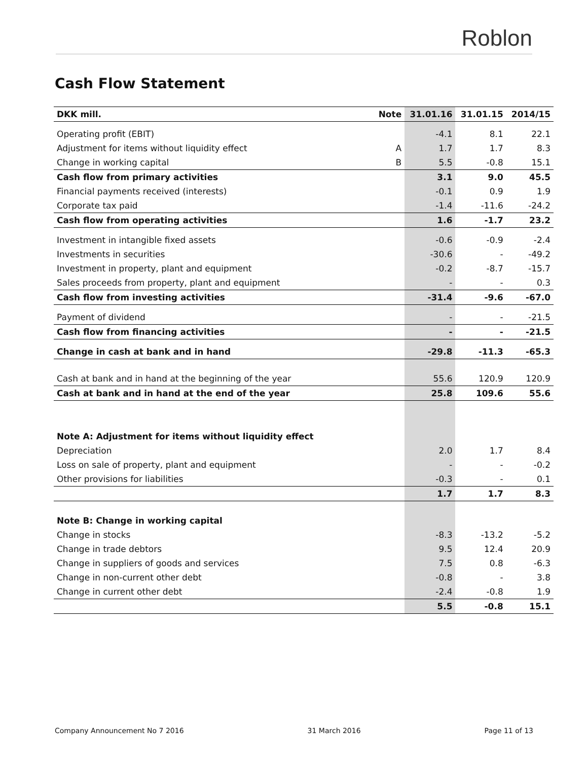Roblon
Cash Flow Statement
| DKK mill. | Note | 31.01.16 | 31.01.15 | 2014/15 |
| --- | --- | --- | --- | --- |
| Operating profit (EBIT) | | -4.1 | 8.1 | 22.1 |
| Adjustment for items without liquidity effect | A | 1.7 | 1.7 | 8.3 |
| Change in working capital | B | 5.5 | -0.8 | 15.1 |
| Cash flow from primary activities | | 3.1 | 9.0 | 45.5 |
| Financial payments received (interests) | | -0.1 | 0.9 | 1.9 |
| Corporate tax paid | | -1.4 | -11.6 | -24.2 |
| Cash flow from operating activities | | 1.6 | -1.7 | 23.2 |
| Investment in intangible fixed assets | | -0.6 | -0.9 | -2.4 |
| Investments in securities | | -30.6 | - | -49.2 |
| Investment in property, plant and equipment | | -0.2 | -8.7 | -15.7 |
| Sales proceeds from property, plant and equipment | | - | - | 0.3 |
| Cash flow from investing activities | | -31.4 | -9.6 | -67.0 |
| Payment of dividend | | - | - | -21.5 |
| Cash flow from financing activities | | - | - | -21.5 |
| Change in cash at bank and in hand | | -29.8 | -11.3 | -65.3 |
| Cash at bank and in hand at the beginning of the year | | 55.6 | 120.9 | 120.9 |
| Cash at bank and in hand at the end of the year | | 25.8 | 109.6 | 55.6 |
| Note A: Adjustment for items without liquidity effect | | | | |
| Depreciation | | 2.0 | 1.7 | 8.4 |
| Loss on sale of property, plant and equipment | | - | - | -0.2 |
| Other provisions for liabilities | | -0.3 | - | 0.1 |
| | | 1.7 | 1.7 | 8.3 |
| Note B: Change in working capital | | | | |
| Change in stocks | | -8.3 | -13.2 | -5.2 |
| Change in trade debtors | | 9.5 | 12.4 | 20.9 |
| Change in suppliers of goods and services | | 7.5 | 0.8 | -6.3 |
| Change in non-current other debt | | -0.8 | - | 3.8 |
| Change in current other debt | | -2.4 | -0.8 | 1.9 |
| | | 5.5 | -0.8 | 15.1 |
Company Announcement No 7 2016 31 March 2016 Page 11 of 13